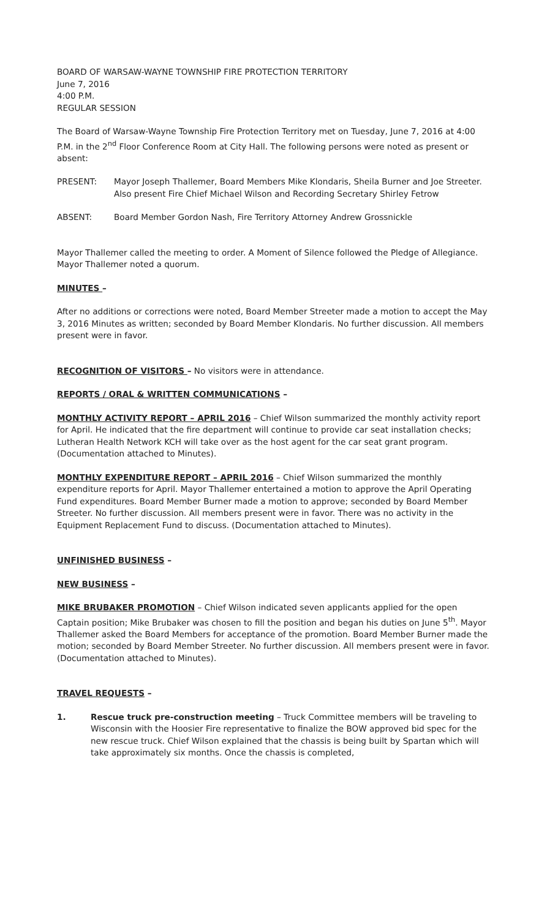BOARD OF WARSAW-WAYNE TOWNSHIP FIRE PROTECTION TERRITORY
June 7, 2016
4:00 P.M.
REGULAR SESSION
The Board of Warsaw-Wayne Township Fire Protection Territory met on Tuesday, June 7, 2016 at 4:00 P.M. in the 2<sup>nd</sup> Floor Conference Room at City Hall. The following persons were noted as present or absent:
PRESENT: Mayor Joseph Thallemer, Board Members Mike Klondaris, Sheila Burner and Joe Streeter. Also present Fire Chief Michael Wilson and Recording Secretary Shirley Fetrow
ABSENT: Board Member Gordon Nash, Fire Territory Attorney Andrew Grossnickle
Mayor Thallemer called the meeting to order. A Moment of Silence followed the Pledge of Allegiance. Mayor Thallemer noted a quorum.
MINUTES –
After no additions or corrections were noted, Board Member Streeter made a motion to accept the May 3, 2016 Minutes as written; seconded by Board Member Klondaris. No further discussion. All members present were in favor.
RECOGNITION OF VISITORS – No visitors were in attendance.
REPORTS / ORAL & WRITTEN COMMUNICATIONS –
MONTHLY ACTIVITY REPORT – APRIL 2016 – Chief Wilson summarized the monthly activity report for April. He indicated that the fire department will continue to provide car seat installation checks; Lutheran Health Network KCH will take over as the host agent for the car seat grant program. (Documentation attached to Minutes).
MONTHLY EXPENDITURE REPORT – APRIL 2016 – Chief Wilson summarized the monthly expenditure reports for April. Mayor Thallemer entertained a motion to approve the April Operating Fund expenditures. Board Member Burner made a motion to approve; seconded by Board Member Streeter. No further discussion. All members present were in favor. There was no activity in the Equipment Replacement Fund to discuss. (Documentation attached to Minutes).
UNFINISHED BUSINESS –
NEW BUSINESS –
MIKE BRUBAKER PROMOTION – Chief Wilson indicated seven applicants applied for the open Captain position; Mike Brubaker was chosen to fill the position and began his duties on June 5<sup>th</sup>. Mayor Thallemer asked the Board Members for acceptance of the promotion. Board Member Burner made the motion; seconded by Board Member Streeter. No further discussion. All members present were in favor. (Documentation attached to Minutes).
TRAVEL REQUESTS –
1. Rescue truck pre-construction meeting – Truck Committee members will be traveling to Wisconsin with the Hoosier Fire representative to finalize the BOW approved bid spec for the new rescue truck. Chief Wilson explained that the chassis is being built by Spartan which will take approximately six months. Once the chassis is completed,